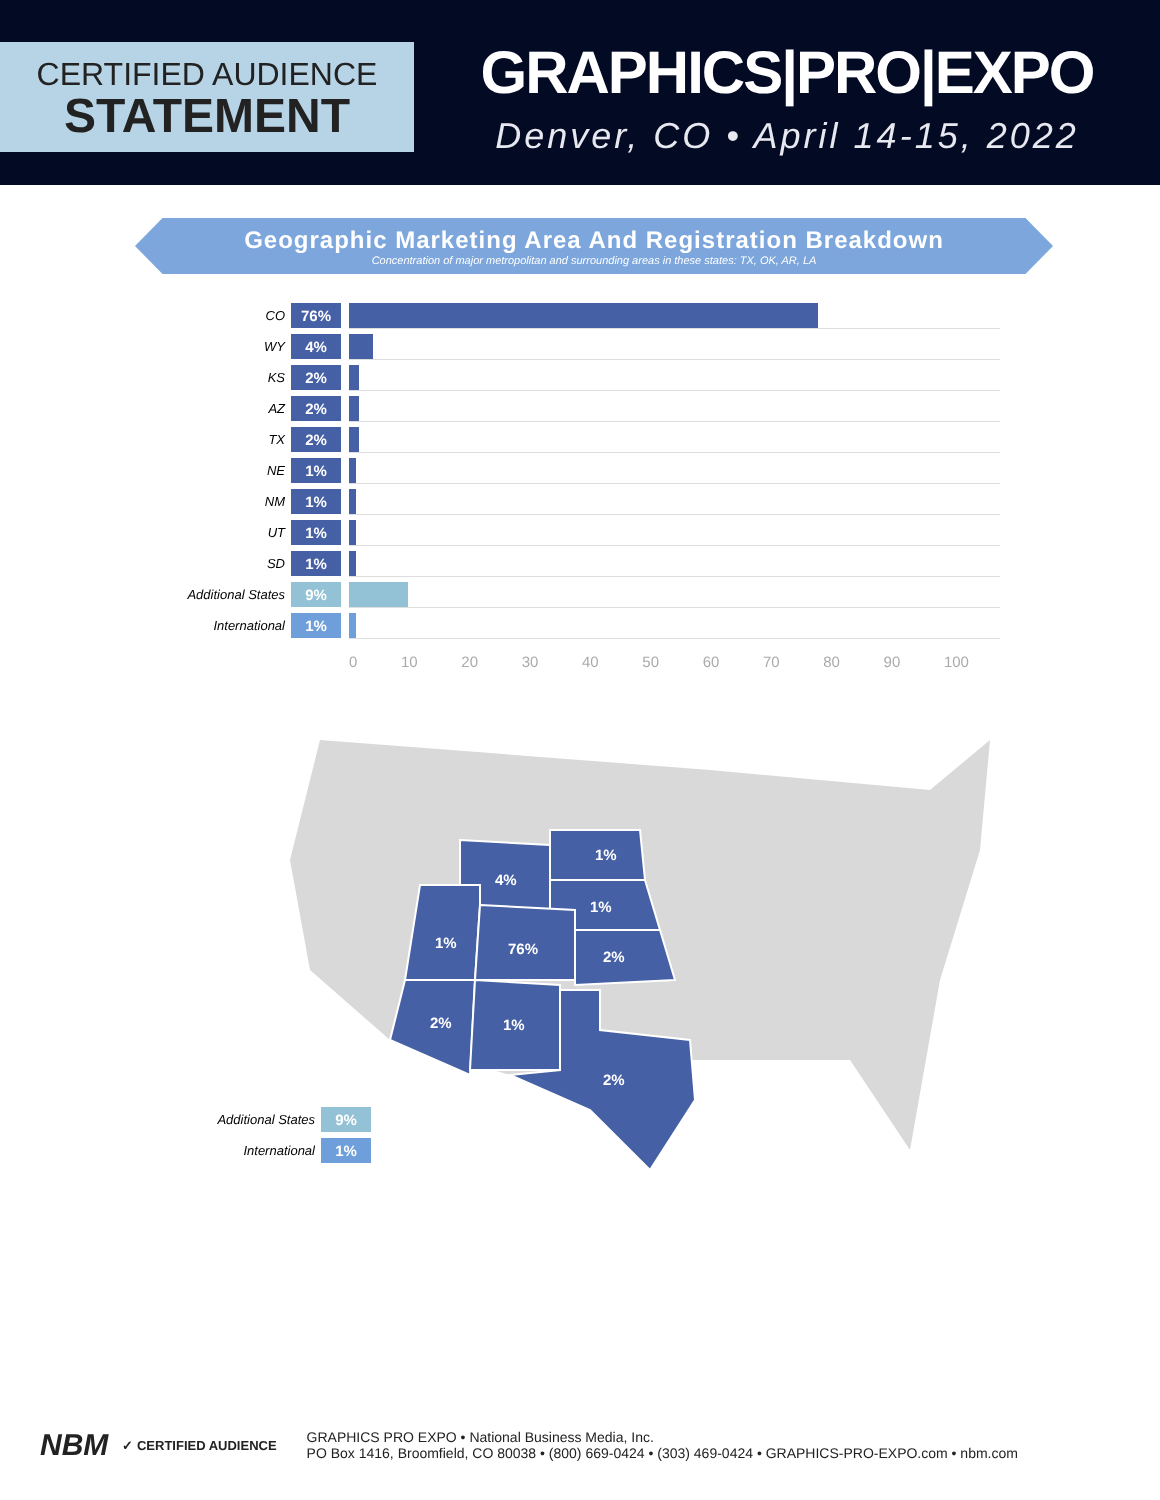CERTIFIED AUDIENCE
STATEMENT
GRAPHICS|PRO|EXPO
Denver, CO • April 14-15, 2022
Geographic Marketing Area And Registration Breakdown
Concentration of major metropolitan and surrounding areas in these states: TX, OK, AR, LA
CO 76%
WY 4%
KS 2%
AZ 2%
TX 2%
NE 1%
NM 1%
UT 1%
SD 1%
Additional States 9%
International 1%
0 10 20 30 40 50 60 70 80 90 100
1%
4%
1%
1%
76%
2%
2%
1%
2%
Additional States 9%
International 1%
NBM ✓ CERTIFIED AUDIENCE
GRAPHICS PRO EXPO • National Business Media, Inc.
PO Box 1416, Broomfield, CO 80038 • (800) 669-0424 • (303) 469-0424 • GRAPHICS-PRO-EXPO.com • nbm.com